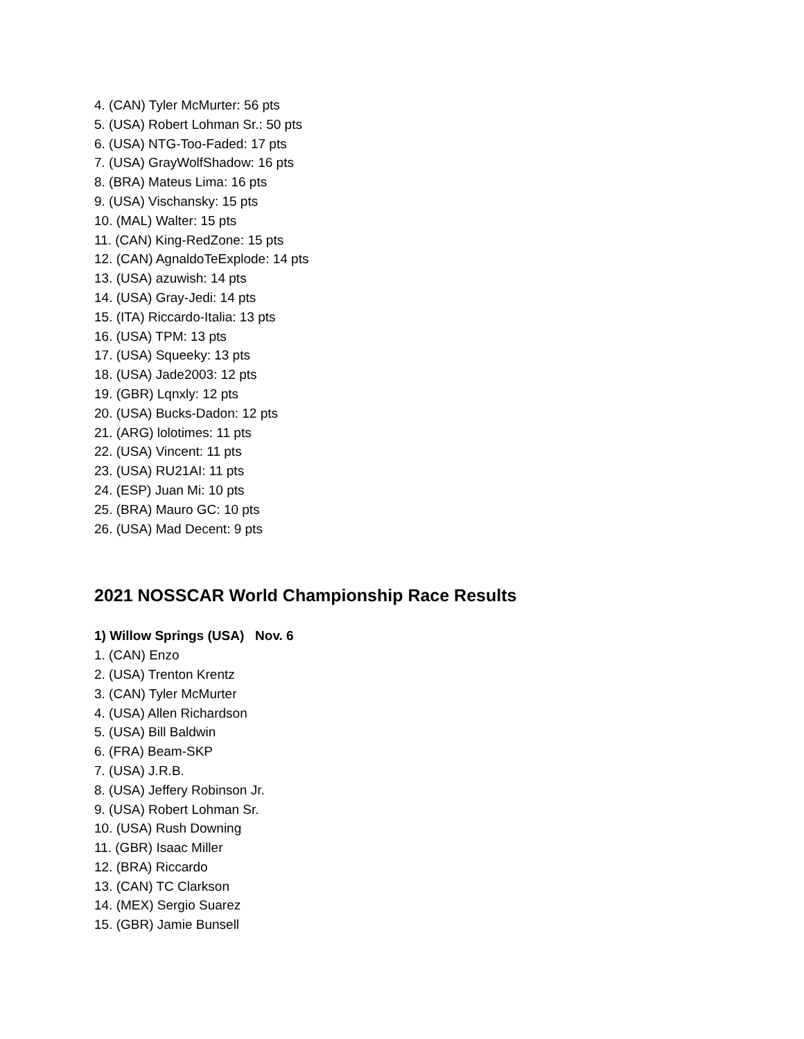4. (CAN) Tyler McMurter: 56 pts
5. (USA) Robert Lohman Sr.: 50 pts
6. (USA) NTG-Too-Faded: 17 pts
7. (USA) GrayWolfShadow: 16 pts
8. (BRA) Mateus Lima: 16 pts
9. (USA) Vischansky: 15 pts
10. (MAL) Walter: 15 pts
11. (CAN) King-RedZone: 15 pts
12. (CAN) AgnaldoTeExplode: 14 pts
13. (USA) azuwish: 14 pts
14. (USA) Gray-Jedi: 14 pts
15. (ITA) Riccardo-Italia: 13 pts
16. (USA) TPM: 13 pts
17. (USA) Squeeky: 13 pts
18. (USA) Jade2003: 12 pts
19. (GBR) Lqnxly: 12 pts
20. (USA) Bucks-Dadon: 12 pts
21. (ARG) lolotimes: 11 pts
22. (USA) Vincent: 11 pts
23. (USA) RU21AI: 11 pts
24. (ESP) Juan Mi: 10 pts
25. (BRA) Mauro GC: 10 pts
26. (USA) Mad Decent: 9 pts
2021 NOSSCAR World Championship Race Results
1) Willow Springs (USA) Nov. 6
1. (CAN) Enzo
2. (USA) Trenton Krentz
3. (CAN) Tyler McMurter
4. (USA) Allen Richardson
5. (USA) Bill Baldwin
6. (FRA) Beam-SKP
7. (USA) J.R.B.
8. (USA) Jeffery Robinson Jr.
9. (USA) Robert Lohman Sr.
10. (USA) Rush Downing
11. (GBR) Isaac Miller
12. (BRA) Riccardo
13. (CAN) TC Clarkson
14. (MEX) Sergio Suarez
15. (GBR) Jamie Bunsell